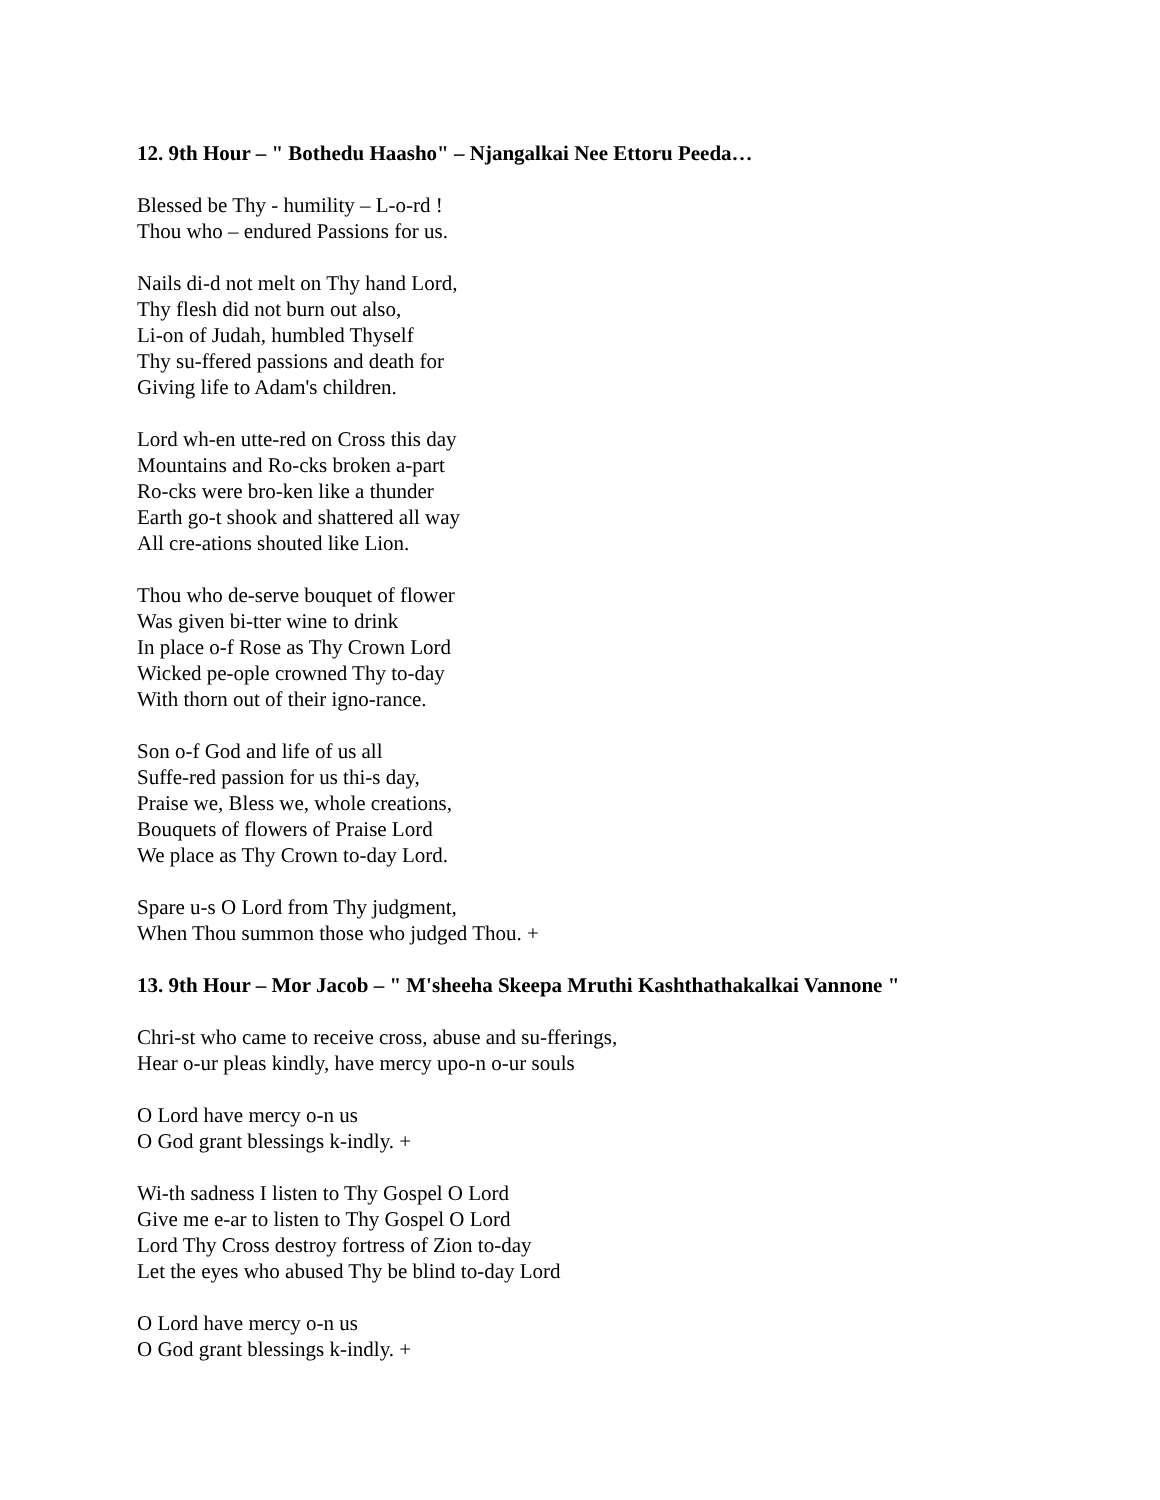12. 9th Hour – " Bothedu Haasho" – Njangalkai Nee Ettoru Peeda…
Blessed be Thy - humility – L-o-rd !
Thou who – endured Passions for us.
Nails di-d not melt on Thy hand Lord,
Thy flesh did not burn out also,
Li-on of Judah, humbled Thyself
Thy su-ffered passions and death for
Giving life to Adam's children.
Lord wh-en utte-red on Cross this day
Mountains and Ro-cks broken a-part
Ro-cks were bro-ken like a thunder
Earth go-t shook and shattered all way
All cre-ations shouted like Lion.
Thou who de-serve bouquet of flower
Was given bi-tter wine to drink
In place o-f Rose as Thy Crown Lord
Wicked pe-ople crowned Thy to-day
With thorn out of their igno-rance.
Son o-f God and life of us all
Suffe-red passion for us thi-s day,
Praise we, Bless we, whole creations,
Bouquets of flowers of Praise Lord
We place as Thy Crown to-day Lord.
Spare u-s O Lord from Thy judgment,
When Thou summon those who judged Thou. +
13. 9th Hour – Mor Jacob – " M'sheeha Skeepa Mruthi Kashthathakalkai Vannone "
Chri-st who came to receive cross, abuse and su-fferings,
Hear o-ur pleas kindly, have mercy upo-n o-ur souls
O Lord have mercy o-n us
O God grant blessings k-indly. +
Wi-th sadness I listen to Thy Gospel O Lord
Give me e-ar to listen to Thy Gospel O Lord
Lord Thy Cross destroy fortress of Zion to-day
Let the eyes who abused Thy be blind to-day Lord
O Lord have mercy o-n us
O God grant blessings k-indly. +